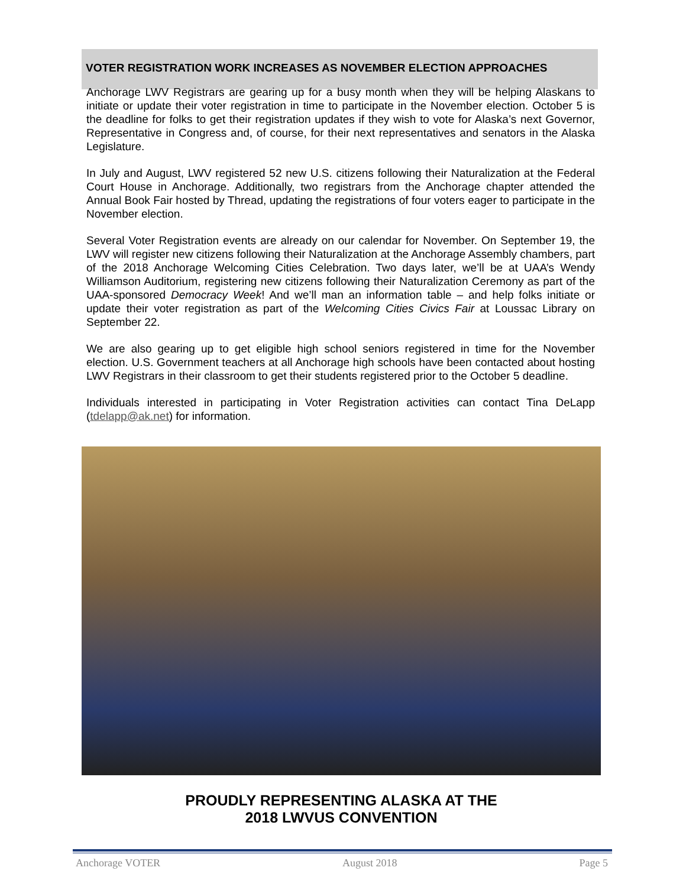VOTER REGISTRATION WORK INCREASES AS NOVEMBER ELECTION APPROACHES
Anchorage LWV Registrars are gearing up for a busy month when they will be helping Alaskans to initiate or update their voter registration in time to participate in the November election. October 5 is the deadline for folks to get their registration updates if they wish to vote for Alaska’s next Governor, Representative in Congress and, of course, for their next representatives and senators in the Alaska Legislature.
In July and August, LWV registered 52 new U.S. citizens following their Naturalization at the Federal Court House in Anchorage. Additionally, two registrars from the Anchorage chapter attended the Annual Book Fair hosted by Thread, updating the registrations of four voters eager to participate in the November election.
Several Voter Registration events are already on our calendar for November. On September 19, the LWV will register new citizens following their Naturalization at the Anchorage Assembly chambers, part of the 2018 Anchorage Welcoming Cities Celebration. Two days later, we’ll be at UAA’s Wendy Williamson Auditorium, registering new citizens following their Naturalization Ceremony as part of the UAA-sponsored Democracy Week! And we’ll man an information table – and help folks initiate or update their voter registration as part of the Welcoming Cities Civics Fair at Loussac Library on September 22.
We are also gearing up to get eligible high school seniors registered in time for the November election. U.S. Government teachers at all Anchorage high schools have been contacted about hosting LWV Registrars in their classroom to get their students registered prior to the October 5 deadline.
Individuals interested in participating in Voter Registration activities can contact Tina DeLapp (tdelapp@ak.net) for information.
PROUDLY REPRESENTING ALASKA AT THE
2018 LWVUS CONVENTION
Anchorage VOTER August 2018 Page 5